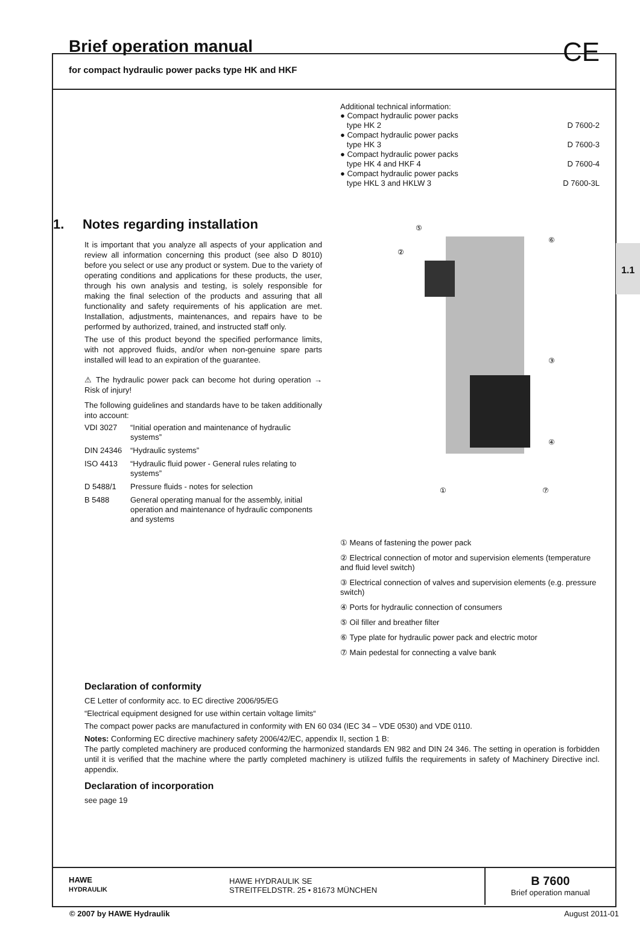Brief operation manual
for compact hydraulic power packs type HK and HKF
CE
1. Notes regarding installation
It is important that you analyze all aspects of your application and review all information concerning this product (see also D 8010) before you select or use any product or system. Due to the variety of operating conditions and applications for these products, the user, through his own analysis and testing, is solely responsible for making the final selection of the products and assuring that all functionality and safety requirements of his application are met. Installation, adjustments, maintenances, and repairs have to be performed by authorized, trained, and instructed staff only.
The use of this product beyond the specified performance limits, with not approved fluids, and/or when non-genuine spare parts installed will lead to an expiration of the guarantee.
⚠ The hydraulic power pack can become hot during operation → Risk of injury!
The following guidelines and standards have to be taken additionally into account:
VDI 3027 “Initial operation and maintenance of hydraulic systems” DIN 24346 “Hydraulic systems” ISO 4413 “Hydraulic fluid power - General rules relating to systems” D 5488/1 Pressure fluids - notes for selection B 5488 General operating manual for the assembly, initial operation and maintenance of hydraulic components and systems
Additional technical information:
● Compact hydraulic power packs
type HK 2
D 7600-2
● Compact hydraulic power packs
type HK 3
D 7600-3
● Compact hydraulic power packs
type HK 4 and HKF 4
D 7600-4
● Compact hydraulic power packs
type HKL 3 and HKLW 3
D 7600-3L
⑤
②
⑥
③
④
①
⑦
① Means of fastening the power pack
② Electrical connection of motor and supervision elements (temperature and fluid level switch)
③ Electrical connection of valves and supervision elements (e.g. pressure switch)
④ Ports for hydraulic connection of consumers
⑤ Oil filler and breather filter
⑥ Type plate for hydraulic power pack and electric motor
⑦ Main pedestal for connecting a valve bank
Declaration of conformity
CE Letter of conformity acc. to EC directive 2006/95/EG
“Electrical equipment designed for use within certain voltage limits“
The compact power packs are manufactured in conformity with EN 60 034 (IEC 34 – VDE 0530) and VDE 0110.
Notes: Conforming EC directive machinery safety 2006/42/EC, appendix II, section 1 B:
The partly completed machinery are produced conforming the harmonized standards EN 982 and DIN 24 346. The setting in operation is forbidden until it is verified that the machine where the partly completed machinery is utilized fulfils the requirements in safety of Machinery Directive incl. appendix.
Declaration of incorporation
see page 19
1.1
HAWE
HYDRAULIK
HAWE HYDRAULIK SE
STREITFELDSTR. 25 • 81673 MÜNCHEN
B 7600
Brief operation manual
© 2007 by HAWE Hydraulik August 2011-01